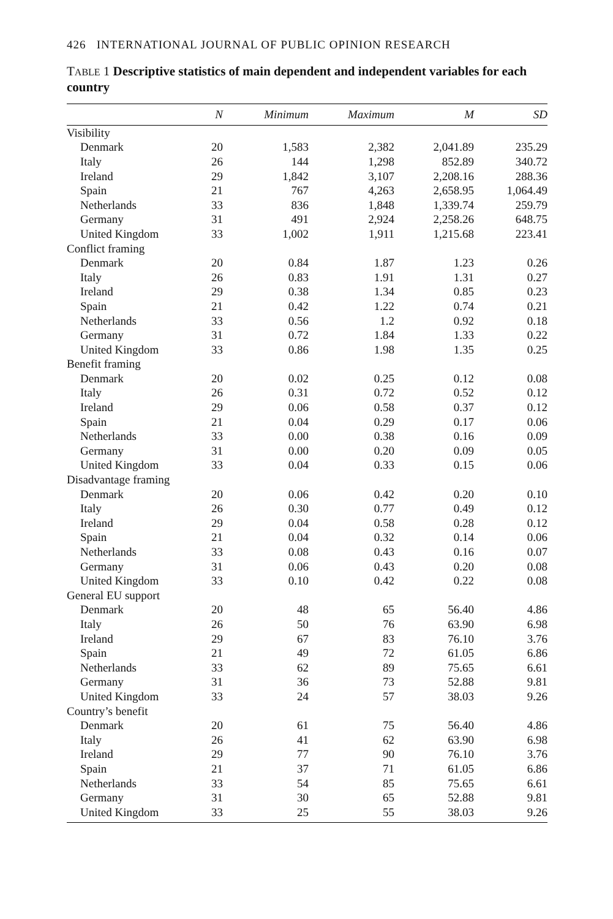426 INTERNATIONAL JOURNAL OF PUBLIC OPINION RESEARCH
TABLE 1 Descriptive statistics of main dependent and independent variables for each country
| | N | Minimum | Maximum | M | SD |
| --- | --- | --- | --- | --- | --- |
| Visibility | | | | | |
| Denmark | 20 | 1,583 | 2,382 | 2,041.89 | 235.29 |
| Italy | 26 | 144 | 1,298 | 852.89 | 340.72 |
| Ireland | 29 | 1,842 | 3,107 | 2,208.16 | 288.36 |
| Spain | 21 | 767 | 4,263 | 2,658.95 | 1,064.49 |
| Netherlands | 33 | 836 | 1,848 | 1,339.74 | 259.79 |
| Germany | 31 | 491 | 2,924 | 2,258.26 | 648.75 |
| United Kingdom | 33 | 1,002 | 1,911 | 1,215.68 | 223.41 |
| Conflict framing | | | | | |
| Denmark | 20 | 0.84 | 1.87 | 1.23 | 0.26 |
| Italy | 26 | 0.83 | 1.91 | 1.31 | 0.27 |
| Ireland | 29 | 0.38 | 1.34 | 0.85 | 0.23 |
| Spain | 21 | 0.42 | 1.22 | 0.74 | 0.21 |
| Netherlands | 33 | 0.56 | 1.2 | 0.92 | 0.18 |
| Germany | 31 | 0.72 | 1.84 | 1.33 | 0.22 |
| United Kingdom | 33 | 0.86 | 1.98 | 1.35 | 0.25 |
| Benefit framing | | | | | |
| Denmark | 20 | 0.02 | 0.25 | 0.12 | 0.08 |
| Italy | 26 | 0.31 | 0.72 | 0.52 | 0.12 |
| Ireland | 29 | 0.06 | 0.58 | 0.37 | 0.12 |
| Spain | 21 | 0.04 | 0.29 | 0.17 | 0.06 |
| Netherlands | 33 | 0.00 | 0.38 | 0.16 | 0.09 |
| Germany | 31 | 0.00 | 0.20 | 0.09 | 0.05 |
| United Kingdom | 33 | 0.04 | 0.33 | 0.15 | 0.06 |
| Disadvantage framing | | | | | |
| Denmark | 20 | 0.06 | 0.42 | 0.20 | 0.10 |
| Italy | 26 | 0.30 | 0.77 | 0.49 | 0.12 |
| Ireland | 29 | 0.04 | 0.58 | 0.28 | 0.12 |
| Spain | 21 | 0.04 | 0.32 | 0.14 | 0.06 |
| Netherlands | 33 | 0.08 | 0.43 | 0.16 | 0.07 |
| Germany | 31 | 0.06 | 0.43 | 0.20 | 0.08 |
| United Kingdom | 33 | 0.10 | 0.42 | 0.22 | 0.08 |
| General EU support | | | | | |
| Denmark | 20 | 48 | 65 | 56.40 | 4.86 |
| Italy | 26 | 50 | 76 | 63.90 | 6.98 |
| Ireland | 29 | 67 | 83 | 76.10 | 3.76 |
| Spain | 21 | 49 | 72 | 61.05 | 6.86 |
| Netherlands | 33 | 62 | 89 | 75.65 | 6.61 |
| Germany | 31 | 36 | 73 | 52.88 | 9.81 |
| United Kingdom | 33 | 24 | 57 | 38.03 | 9.26 |
| Country’s benefit | | | | | |
| Denmark | 20 | 61 | 75 | 56.40 | 4.86 |
| Italy | 26 | 41 | 62 | 63.90 | 6.98 |
| Ireland | 29 | 77 | 90 | 76.10 | 3.76 |
| Spain | 21 | 37 | 71 | 61.05 | 6.86 |
| Netherlands | 33 | 54 | 85 | 75.65 | 6.61 |
| Germany | 31 | 30 | 65 | 52.88 | 9.81 |
| United Kingdom | 33 | 25 | 55 | 38.03 | 9.26 |